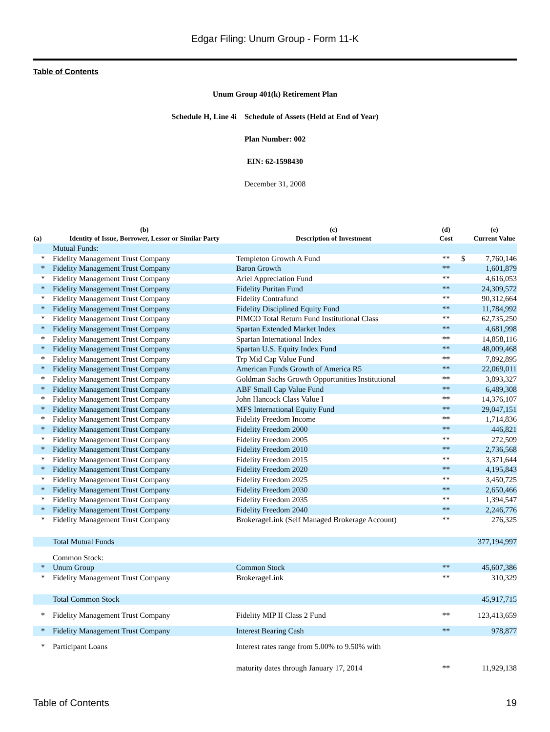Edgar Filing: Unum Group - Form 11-K
Table of Contents
Unum Group 401(k) Retirement Plan
Schedule H, Line 4i Schedule of Assets (Held at End of Year)
Plan Number: 002
EIN: 62-1598430
December 31, 2008
| (a) | (b) Identity of Issue, Borrower, Lessor or Similar Party | (c) Description of Investment | (d) Cost | | (e) Current Value |
| --- | --- | --- | --- | --- | --- |
| | Mutual Funds: | | | | |
| * | Fidelity Management Trust Company | Templeton Growth A Fund | ** | $ | 7,760,146 |
| * | Fidelity Management Trust Company | Baron Growth | ** | | 1,601,879 |
| * | Fidelity Management Trust Company | Ariel Appreciation Fund | ** | | 4,616,053 |
| * | Fidelity Management Trust Company | Fidelity Puritan Fund | ** | | 24,309,572 |
| * | Fidelity Management Trust Company | Fidelity Contrafund | ** | | 90,312,664 |
| * | Fidelity Management Trust Company | Fidelity Disciplined Equity Fund | ** | | 11,784,992 |
| * | Fidelity Management Trust Company | PIMCO Total Return Fund Institutional Class | ** | | 62,735,250 |
| * | Fidelity Management Trust Company | Spartan Extended Market Index | ** | | 4,681,998 |
| * | Fidelity Management Trust Company | Spartan International Index | ** | | 14,858,116 |
| * | Fidelity Management Trust Company | Spartan U.S. Equity Index Fund | ** | | 48,009,468 |
| * | Fidelity Management Trust Company | Trp Mid Cap Value Fund | ** | | 7,892,895 |
| * | Fidelity Management Trust Company | American Funds Growth of America R5 | ** | | 22,069,011 |
| * | Fidelity Management Trust Company | Goldman Sachs Growth Opportunities Institutional | ** | | 3,893,327 |
| * | Fidelity Management Trust Company | ABF Small Cap Value Fund | ** | | 6,489,308 |
| * | Fidelity Management Trust Company | John Hancock Class Value I | ** | | 14,376,107 |
| * | Fidelity Management Trust Company | MFS International Equity Fund | ** | | 29,047,151 |
| * | Fidelity Management Trust Company | Fidelity Freedom Income | ** | | 1,714,836 |
| * | Fidelity Management Trust Company | Fidelity Freedom 2000 | ** | | 446,821 |
| * | Fidelity Management Trust Company | Fidelity Freedom 2005 | ** | | 272,509 |
| * | Fidelity Management Trust Company | Fidelity Freedom 2010 | ** | | 2,736,568 |
| * | Fidelity Management Trust Company | Fidelity Freedom 2015 | ** | | 3,371,644 |
| * | Fidelity Management Trust Company | Fidelity Freedom 2020 | ** | | 4,195,843 |
| * | Fidelity Management Trust Company | Fidelity Freedom 2025 | ** | | 3,450,725 |
| * | Fidelity Management Trust Company | Fidelity Freedom 2030 | ** | | 2,650,466 |
| * | Fidelity Management Trust Company | Fidelity Freedom 2035 | ** | | 1,394,547 |
| * | Fidelity Management Trust Company | Fidelity Freedom 2040 | ** | | 2,246,776 |
| * | Fidelity Management Trust Company | BrokerageLink (Self Managed Brokerage Account) | ** | | 276,325 |
| | Total Mutual Funds | | | | 377,194,997 |
| | Common Stock: | | | | |
| * | Unum Group | Common Stock | ** | | 45,607,386 |
| * | Fidelity Management Trust Company | BrokerageLink | ** | | 310,329 |
| | Total Common Stock | | | | 45,917,715 |
| * | Fidelity Management Trust Company | Fidelity MIP II Class 2 Fund | ** | | 123,413,659 |
| * | Fidelity Management Trust Company | Interest Bearing Cash | ** | | 978,877 |
| * | Participant Loans | Interest rates range from 5.00% to 9.50% with | | | |
| | | maturity dates through January 17, 2014 | ** | | 11,929,138 |
Table of Contents 19